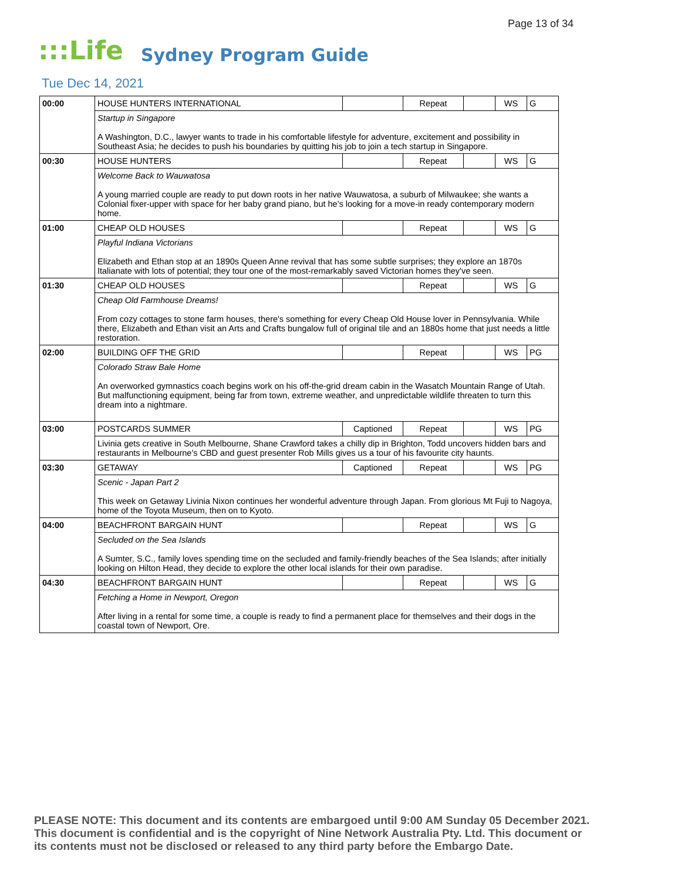Page 13 of 34
:::Life Sydney Program Guide
Tue Dec 14, 2021
| 00:00 | HOUSE HUNTERS INTERNATIONAL | | Repeat | | WS | G |
| | Startup in Singapore A Washington, D.C., lawyer wants to trade in his comfortable lifestyle for adventure, excitement and possibility in Southeast Asia; he decides to push his boundaries by quitting his job to join a tech startup in Singapore. | | | | | |
| 00:30 | HOUSE HUNTERS | | Repeat | | WS | G |
| | Welcome Back to Wauwatosa A young married couple are ready to put down roots in her native Wauwatosa, a suburb of Milwaukee; she wants a Colonial fixer-upper with space for her baby grand piano, but he's looking for a move-in ready contemporary modern home. | | | | | |
| 01:00 | CHEAP OLD HOUSES | | Repeat | | WS | G |
| | Playful Indiana Victorians Elizabeth and Ethan stop at an 1890s Queen Anne revival that has some subtle surprises; they explore an 1870s Italianate with lots of potential; they tour one of the most-remarkably saved Victorian homes they've seen. | | | | | |
| 01:30 | CHEAP OLD HOUSES | | Repeat | | WS | G |
| | Cheap Old Farmhouse Dreams! From cozy cottages to stone farm houses, there's something for every Cheap Old House lover in Pennsylvania. While there, Elizabeth and Ethan visit an Arts and Crafts bungalow full of original tile and an 1880s home that just needs a little restoration. | | | | | |
| 02:00 | BUILDING OFF THE GRID | | Repeat | | WS | PG |
| | Colorado Straw Bale Home An overworked gymnastics coach begins work on his off-the-grid dream cabin in the Wasatch Mountain Range of Utah. But malfunctioning equipment, being far from town, extreme weather, and unpredictable wildlife threaten to turn this dream into a nightmare. | | | | | |
| 03:00 | POSTCARDS SUMMER | Captioned | Repeat | | WS | PG |
| | Livinia gets creative in South Melbourne, Shane Crawford takes a chilly dip in Brighton, Todd uncovers hidden bars and restaurants in Melbourne's CBD and guest presenter Rob Mills gives us a tour of his favourite city haunts. | | | | | |
| 03:30 | GETAWAY | Captioned | Repeat | | WS | PG |
| | Scenic - Japan Part 2 This week on Getaway Livinia Nixon continues her wonderful adventure through Japan. From glorious Mt Fuji to Nagoya, home of the Toyota Museum, then on to Kyoto. | | | | | |
| 04:00 | BEACHFRONT BARGAIN HUNT | | Repeat | | WS | G |
| | Secluded on the Sea Islands A Sumter, S.C., family loves spending time on the secluded and family-friendly beaches of the Sea Islands; after initially looking on Hilton Head, they decide to explore the other local islands for their own paradise. | | | | | |
| 04:30 | BEACHFRONT BARGAIN HUNT | | Repeat | | WS | G |
| | Fetching a Home in Newport, Oregon After living in a rental for some time, a couple is ready to find a permanent place for themselves and their dogs in the coastal town of Newport, Ore. | | | | | |
PLEASE NOTE: This document and its contents are embargoed until 9:00 AM Sunday 05 December 2021. This document is confidential and is the copyright of Nine Network Australia Pty. Ltd. This document or its contents must not be disclosed or released to any third party before the Embargo Date.